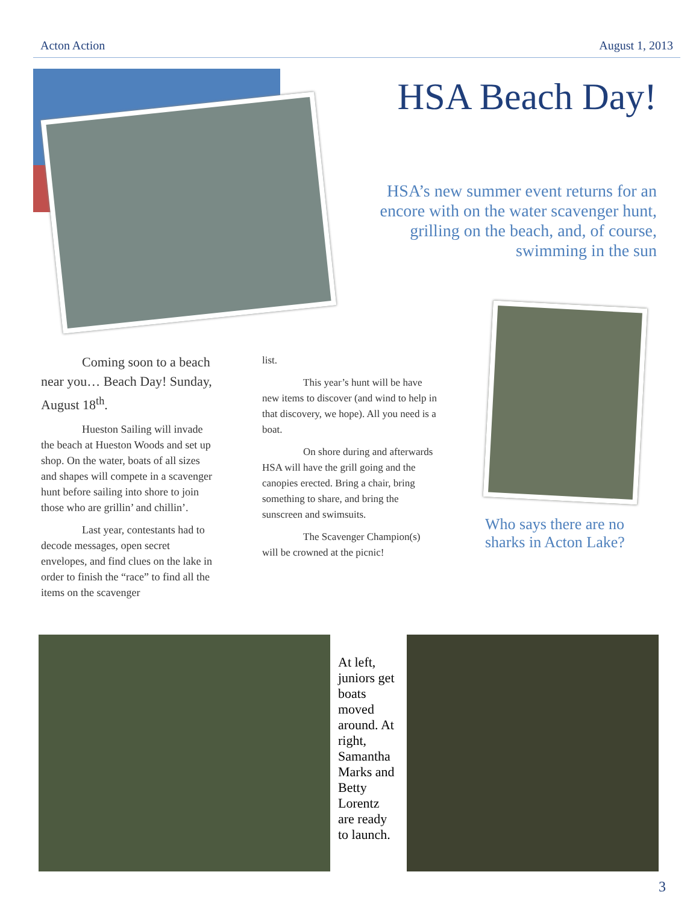Acton Action August 1, 2013
HSA Beach Day!
HSA’s new summer event returns for an encore with on the water scavenger hunt, grilling on the beach, and, of course, swimming in the sun
Coming soon to a beach near you… Beach Day! Sunday, August 18<sup>th</sup>.
Hueston Sailing will invade the beach at Hueston Woods and set up shop. On the water, boats of all sizes and shapes will compete in a scavenger hunt before sailing into shore to join those who are grillin’ and chillin’.
Last year, contestants had to decode messages, open secret envelopes, and find clues on the lake in order to finish the “race” to find all the items on the scavenger
list.
This year’s hunt will be have new items to discover (and wind to help in that discovery, we hope). All you need is a boat.
On shore during and afterwards HSA will have the grill going and the canopies erected. Bring a chair, bring something to share, and bring the sunscreen and swimsuits.
The Scavenger Champion(s) will be crowned at the picnic!
Who says there are no sharks in Acton Lake?
At left, juniors get boats moved around. At right, Samantha Marks and Betty Lorentz are ready to launch.
3